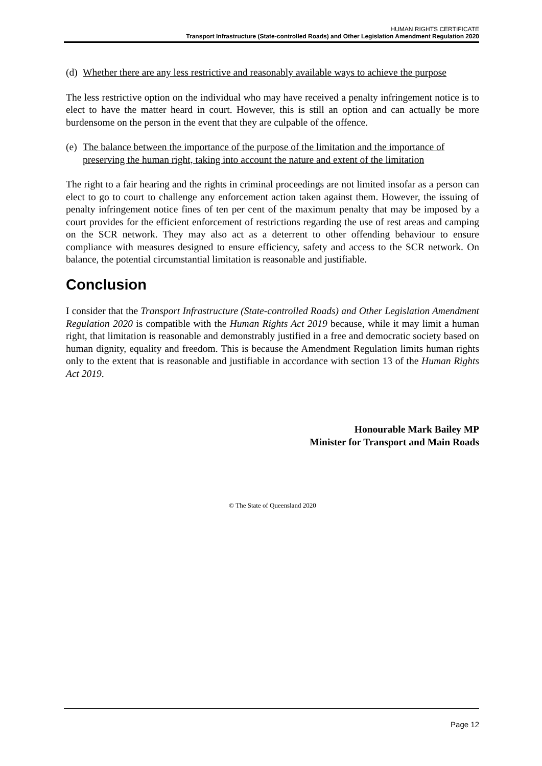HUMAN RIGHTS CERTIFICATE
Transport Infrastructure (State-controlled Roads) and Other Legislation Amendment Regulation 2020
(d) Whether there are any less restrictive and reasonably available ways to achieve the purpose
The less restrictive option on the individual who may have received a penalty infringement notice is to elect to have the matter heard in court. However, this is still an option and can actually be more burdensome on the person in the event that they are culpable of the offence.
(e) The balance between the importance of the purpose of the limitation and the importance of preserving the human right, taking into account the nature and extent of the limitation
The right to a fair hearing and the rights in criminal proceedings are not limited insofar as a person can elect to go to court to challenge any enforcement action taken against them. However, the issuing of penalty infringement notice fines of ten per cent of the maximum penalty that may be imposed by a court provides for the efficient enforcement of restrictions regarding the use of rest areas and camping on the SCR network. They may also act as a deterrent to other offending behaviour to ensure compliance with measures designed to ensure efficiency, safety and access to the SCR network. On balance, the potential circumstantial limitation is reasonable and justifiable.
Conclusion
I consider that the Transport Infrastructure (State-controlled Roads) and Other Legislation Amendment Regulation 2020 is compatible with the Human Rights Act 2019 because, while it may limit a human right, that limitation is reasonable and demonstrably justified in a free and democratic society based on human dignity, equality and freedom. This is because the Amendment Regulation limits human rights only to the extent that is reasonable and justifiable in accordance with section 13 of the Human Rights Act 2019.
Honourable Mark Bailey MP
Minister for Transport and Main Roads
© The State of Queensland 2020
Page 12